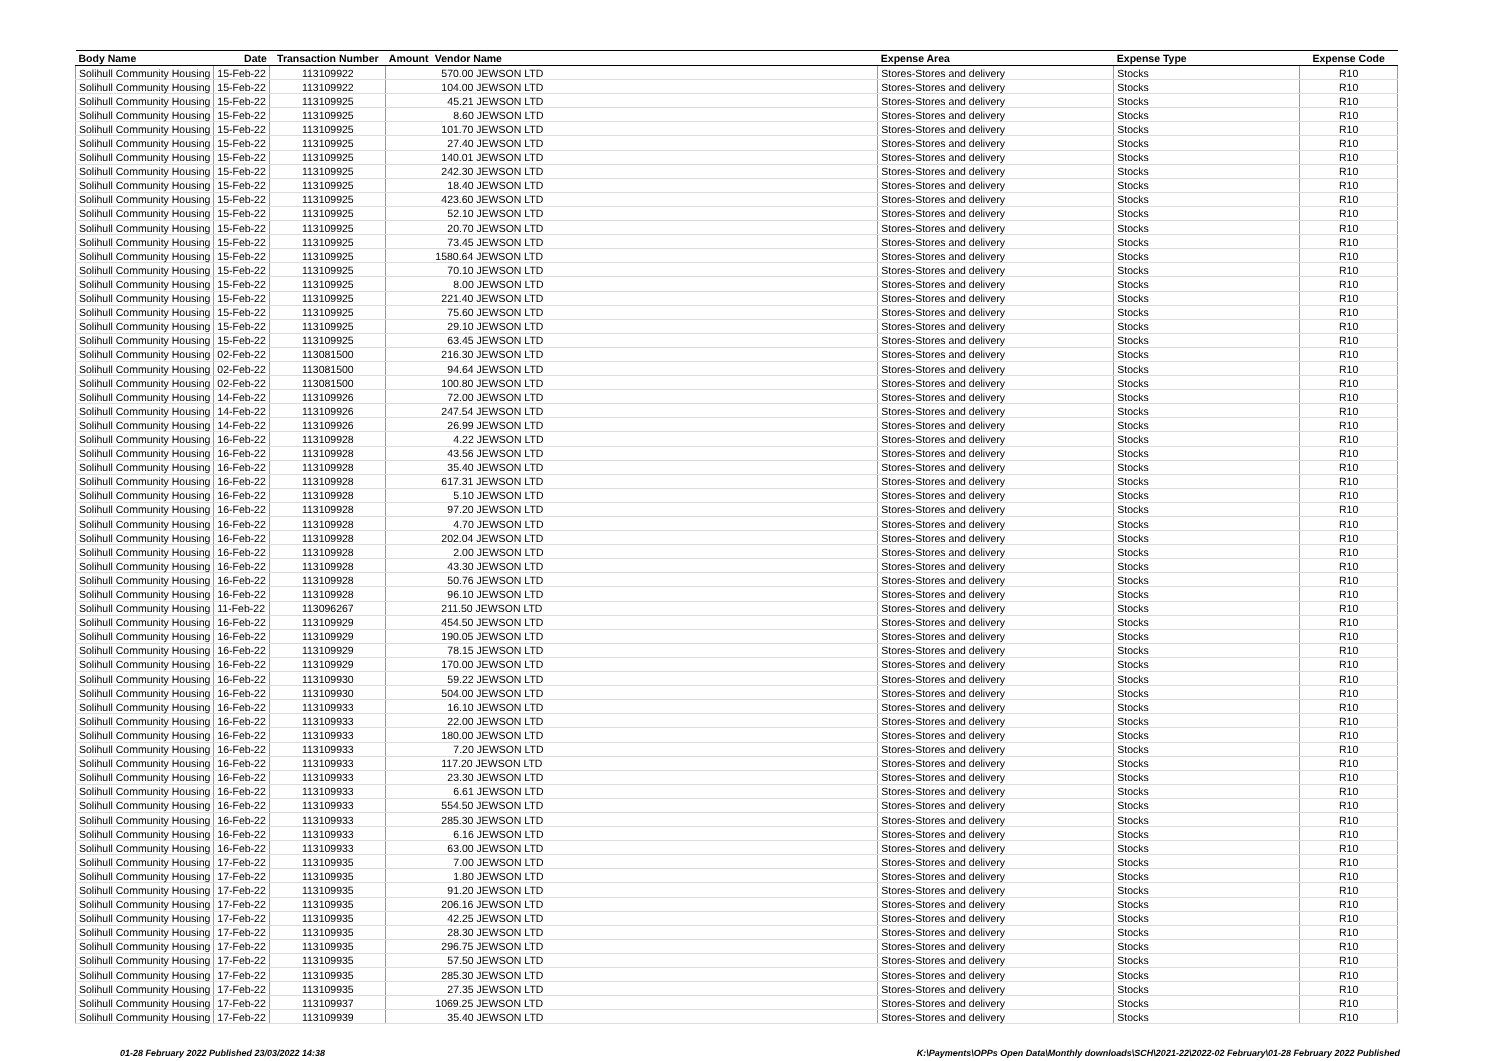| Body Name | Date | Transaction Number | Amount | Vendor Name | Expense Area | Expense Type | Expense Code |
| --- | --- | --- | --- | --- | --- | --- | --- |
| Solihull Community Housing | 15-Feb-22 | 113109922 | 570.00 JEWSON LTD | | Stores-Stores and delivery | Stocks | R10 |
| Solihull Community Housing | 15-Feb-22 | 113109922 | 104.00 JEWSON LTD | | Stores-Stores and delivery | Stocks | R10 |
| Solihull Community Housing | 15-Feb-22 | 113109925 | 45.21 JEWSON LTD | | Stores-Stores and delivery | Stocks | R10 |
| Solihull Community Housing | 15-Feb-22 | 113109925 | 8.60 JEWSON LTD | | Stores-Stores and delivery | Stocks | R10 |
| Solihull Community Housing | 15-Feb-22 | 113109925 | 101.70 JEWSON LTD | | Stores-Stores and delivery | Stocks | R10 |
| Solihull Community Housing | 15-Feb-22 | 113109925 | 27.40 JEWSON LTD | | Stores-Stores and delivery | Stocks | R10 |
| Solihull Community Housing | 15-Feb-22 | 113109925 | 140.01 JEWSON LTD | | Stores-Stores and delivery | Stocks | R10 |
| Solihull Community Housing | 15-Feb-22 | 113109925 | 242.30 JEWSON LTD | | Stores-Stores and delivery | Stocks | R10 |
| Solihull Community Housing | 15-Feb-22 | 113109925 | 18.40 JEWSON LTD | | Stores-Stores and delivery | Stocks | R10 |
| Solihull Community Housing | 15-Feb-22 | 113109925 | 423.60 JEWSON LTD | | Stores-Stores and delivery | Stocks | R10 |
| Solihull Community Housing | 15-Feb-22 | 113109925 | 52.10 JEWSON LTD | | Stores-Stores and delivery | Stocks | R10 |
| Solihull Community Housing | 15-Feb-22 | 113109925 | 20.70 JEWSON LTD | | Stores-Stores and delivery | Stocks | R10 |
| Solihull Community Housing | 15-Feb-22 | 113109925 | 73.45 JEWSON LTD | | Stores-Stores and delivery | Stocks | R10 |
| Solihull Community Housing | 15-Feb-22 | 113109925 | 1580.64 JEWSON LTD | | Stores-Stores and delivery | Stocks | R10 |
| Solihull Community Housing | 15-Feb-22 | 113109925 | 70.10 JEWSON LTD | | Stores-Stores and delivery | Stocks | R10 |
| Solihull Community Housing | 15-Feb-22 | 113109925 | 8.00 JEWSON LTD | | Stores-Stores and delivery | Stocks | R10 |
| Solihull Community Housing | 15-Feb-22 | 113109925 | 221.40 JEWSON LTD | | Stores-Stores and delivery | Stocks | R10 |
| Solihull Community Housing | 15-Feb-22 | 113109925 | 75.60 JEWSON LTD | | Stores-Stores and delivery | Stocks | R10 |
| Solihull Community Housing | 15-Feb-22 | 113109925 | 29.10 JEWSON LTD | | Stores-Stores and delivery | Stocks | R10 |
| Solihull Community Housing | 15-Feb-22 | 113109925 | 63.45 JEWSON LTD | | Stores-Stores and delivery | Stocks | R10 |
| Solihull Community Housing | 02-Feb-22 | 113081500 | 216.30 JEWSON LTD | | Stores-Stores and delivery | Stocks | R10 |
| Solihull Community Housing | 02-Feb-22 | 113081500 | 94.64 JEWSON LTD | | Stores-Stores and delivery | Stocks | R10 |
| Solihull Community Housing | 02-Feb-22 | 113081500 | 100.80 JEWSON LTD | | Stores-Stores and delivery | Stocks | R10 |
| Solihull Community Housing | 14-Feb-22 | 113109926 | 72.00 JEWSON LTD | | Stores-Stores and delivery | Stocks | R10 |
| Solihull Community Housing | 14-Feb-22 | 113109926 | 247.54 JEWSON LTD | | Stores-Stores and delivery | Stocks | R10 |
| Solihull Community Housing | 14-Feb-22 | 113109926 | 26.99 JEWSON LTD | | Stores-Stores and delivery | Stocks | R10 |
| Solihull Community Housing | 16-Feb-22 | 113109928 | 4.22 JEWSON LTD | | Stores-Stores and delivery | Stocks | R10 |
| Solihull Community Housing | 16-Feb-22 | 113109928 | 43.56 JEWSON LTD | | Stores-Stores and delivery | Stocks | R10 |
| Solihull Community Housing | 16-Feb-22 | 113109928 | 35.40 JEWSON LTD | | Stores-Stores and delivery | Stocks | R10 |
| Solihull Community Housing | 16-Feb-22 | 113109928 | 617.31 JEWSON LTD | | Stores-Stores and delivery | Stocks | R10 |
| Solihull Community Housing | 16-Feb-22 | 113109928 | 5.10 JEWSON LTD | | Stores-Stores and delivery | Stocks | R10 |
| Solihull Community Housing | 16-Feb-22 | 113109928 | 97.20 JEWSON LTD | | Stores-Stores and delivery | Stocks | R10 |
| Solihull Community Housing | 16-Feb-22 | 113109928 | 4.70 JEWSON LTD | | Stores-Stores and delivery | Stocks | R10 |
| Solihull Community Housing | 16-Feb-22 | 113109928 | 202.04 JEWSON LTD | | Stores-Stores and delivery | Stocks | R10 |
| Solihull Community Housing | 16-Feb-22 | 113109928 | 2.00 JEWSON LTD | | Stores-Stores and delivery | Stocks | R10 |
| Solihull Community Housing | 16-Feb-22 | 113109928 | 43.30 JEWSON LTD | | Stores-Stores and delivery | Stocks | R10 |
| Solihull Community Housing | 16-Feb-22 | 113109928 | 50.76 JEWSON LTD | | Stores-Stores and delivery | Stocks | R10 |
| Solihull Community Housing | 16-Feb-22 | 113109928 | 96.10 JEWSON LTD | | Stores-Stores and delivery | Stocks | R10 |
| Solihull Community Housing | 11-Feb-22 | 113096267 | 211.50 JEWSON LTD | | Stores-Stores and delivery | Stocks | R10 |
| Solihull Community Housing | 16-Feb-22 | 113109929 | 454.50 JEWSON LTD | | Stores-Stores and delivery | Stocks | R10 |
| Solihull Community Housing | 16-Feb-22 | 113109929 | 190.05 JEWSON LTD | | Stores-Stores and delivery | Stocks | R10 |
| Solihull Community Housing | 16-Feb-22 | 113109929 | 78.15 JEWSON LTD | | Stores-Stores and delivery | Stocks | R10 |
| Solihull Community Housing | 16-Feb-22 | 113109929 | 170.00 JEWSON LTD | | Stores-Stores and delivery | Stocks | R10 |
| Solihull Community Housing | 16-Feb-22 | 113109930 | 59.22 JEWSON LTD | | Stores-Stores and delivery | Stocks | R10 |
| Solihull Community Housing | 16-Feb-22 | 113109930 | 504.00 JEWSON LTD | | Stores-Stores and delivery | Stocks | R10 |
| Solihull Community Housing | 16-Feb-22 | 113109933 | 16.10 JEWSON LTD | | Stores-Stores and delivery | Stocks | R10 |
| Solihull Community Housing | 16-Feb-22 | 113109933 | 22.00 JEWSON LTD | | Stores-Stores and delivery | Stocks | R10 |
| Solihull Community Housing | 16-Feb-22 | 113109933 | 180.00 JEWSON LTD | | Stores-Stores and delivery | Stocks | R10 |
| Solihull Community Housing | 16-Feb-22 | 113109933 | 7.20 JEWSON LTD | | Stores-Stores and delivery | Stocks | R10 |
| Solihull Community Housing | 16-Feb-22 | 113109933 | 117.20 JEWSON LTD | | Stores-Stores and delivery | Stocks | R10 |
| Solihull Community Housing | 16-Feb-22 | 113109933 | 23.30 JEWSON LTD | | Stores-Stores and delivery | Stocks | R10 |
| Solihull Community Housing | 16-Feb-22 | 113109933 | 6.61 JEWSON LTD | | Stores-Stores and delivery | Stocks | R10 |
| Solihull Community Housing | 16-Feb-22 | 113109933 | 554.50 JEWSON LTD | | Stores-Stores and delivery | Stocks | R10 |
| Solihull Community Housing | 16-Feb-22 | 113109933 | 285.30 JEWSON LTD | | Stores-Stores and delivery | Stocks | R10 |
| Solihull Community Housing | 16-Feb-22 | 113109933 | 6.16 JEWSON LTD | | Stores-Stores and delivery | Stocks | R10 |
| Solihull Community Housing | 16-Feb-22 | 113109933 | 63.00 JEWSON LTD | | Stores-Stores and delivery | Stocks | R10 |
| Solihull Community Housing | 17-Feb-22 | 113109935 | 7.00 JEWSON LTD | | Stores-Stores and delivery | Stocks | R10 |
| Solihull Community Housing | 17-Feb-22 | 113109935 | 1.80 JEWSON LTD | | Stores-Stores and delivery | Stocks | R10 |
| Solihull Community Housing | 17-Feb-22 | 113109935 | 91.20 JEWSON LTD | | Stores-Stores and delivery | Stocks | R10 |
| Solihull Community Housing | 17-Feb-22 | 113109935 | 206.16 JEWSON LTD | | Stores-Stores and delivery | Stocks | R10 |
| Solihull Community Housing | 17-Feb-22 | 113109935 | 42.25 JEWSON LTD | | Stores-Stores and delivery | Stocks | R10 |
| Solihull Community Housing | 17-Feb-22 | 113109935 | 28.30 JEWSON LTD | | Stores-Stores and delivery | Stocks | R10 |
| Solihull Community Housing | 17-Feb-22 | 113109935 | 296.75 JEWSON LTD | | Stores-Stores and delivery | Stocks | R10 |
| Solihull Community Housing | 17-Feb-22 | 113109935 | 57.50 JEWSON LTD | | Stores-Stores and delivery | Stocks | R10 |
| Solihull Community Housing | 17-Feb-22 | 113109935 | 285.30 JEWSON LTD | | Stores-Stores and delivery | Stocks | R10 |
| Solihull Community Housing | 17-Feb-22 | 113109935 | 27.35 JEWSON LTD | | Stores-Stores and delivery | Stocks | R10 |
| Solihull Community Housing | 17-Feb-22 | 113109937 | 1069.25 JEWSON LTD | | Stores-Stores and delivery | Stocks | R10 |
| Solihull Community Housing | 17-Feb-22 | 113109939 | 35.40 JEWSON LTD | | Stores-Stores and delivery | Stocks | R10 |
01-28 February 2022 Published 23/03/2022 14:38 K:\Payments\OPPs Open Data\Monthly downloads\SCH\2021-22\2022-02 February\01-28 February 2022 Published